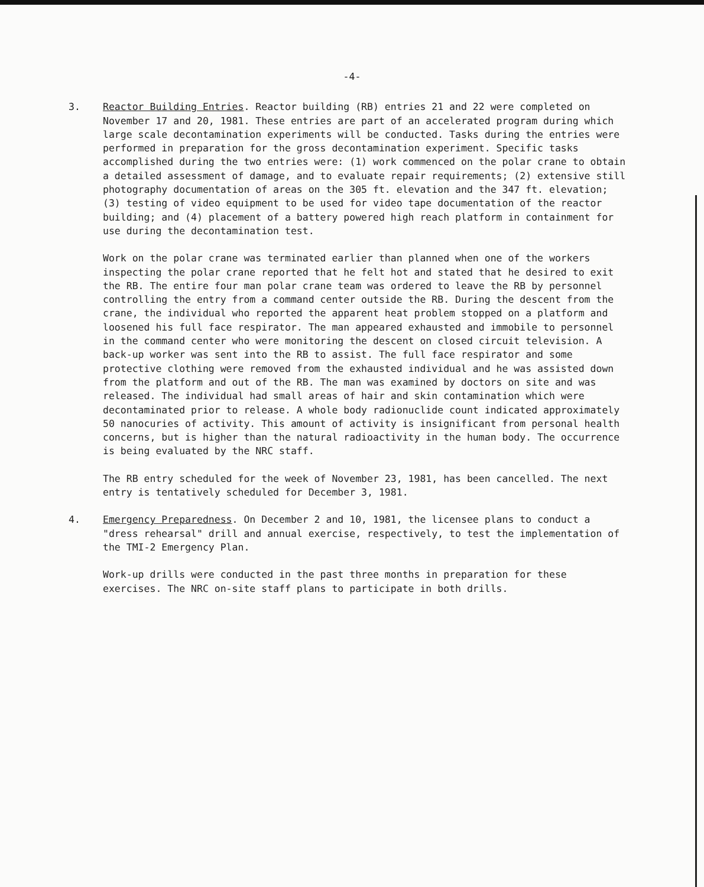-4-
3. Reactor Building Entries. Reactor building (RB) entries 21 and 22 were completed on November 17 and 20, 1981. These entries are part of an accelerated program during which large scale decontamination experiments will be conducted. Tasks during the entries were performed in preparation for the gross decontamination experiment. Specific tasks accomplished during the two entries were: (1) work commenced on the polar crane to obtain a detailed assessment of damage, and to evaluate repair requirements; (2) extensive still photography documentation of areas on the 305 ft. elevation and the 347 ft. elevation; (3) testing of video equipment to be used for video tape documentation of the reactor building; and (4) placement of a battery powered high reach platform in containment for use during the decontamination test.
Work on the polar crane was terminated earlier than planned when one of the workers inspecting the polar crane reported that he felt hot and stated that he desired to exit the RB. The entire four man polar crane team was ordered to leave the RB by personnel controlling the entry from a command center outside the RB. During the descent from the crane, the individual who reported the apparent heat problem stopped on a platform and loosened his full face respirator. The man appeared exhausted and immobile to personnel in the command center who were monitoring the descent on closed circuit television. A back-up worker was sent into the RB to assist. The full face respirator and some protective clothing were removed from the exhausted individual and he was assisted down from the platform and out of the RB. The man was examined by doctors on site and was released. The individual had small areas of hair and skin contamination which were decontaminated prior to release. A whole body radionuclide count indicated approximately 50 nanocuries of activity. This amount of activity is insignificant from personal health concerns, but is higher than the natural radioactivity in the human body. The occurrence is being evaluated by the NRC staff.
The RB entry scheduled for the week of November 23, 1981, has been cancelled. The next entry is tentatively scheduled for December 3, 1981.
4. Emergency Preparedness. On December 2 and 10, 1981, the licensee plans to conduct a "dress rehearsal" drill and annual exercise, respectively, to test the implementation of the TMI-2 Emergency Plan.
Work-up drills were conducted in the past three months in preparation for these exercises. The NRC on-site staff plans to participate in both drills.